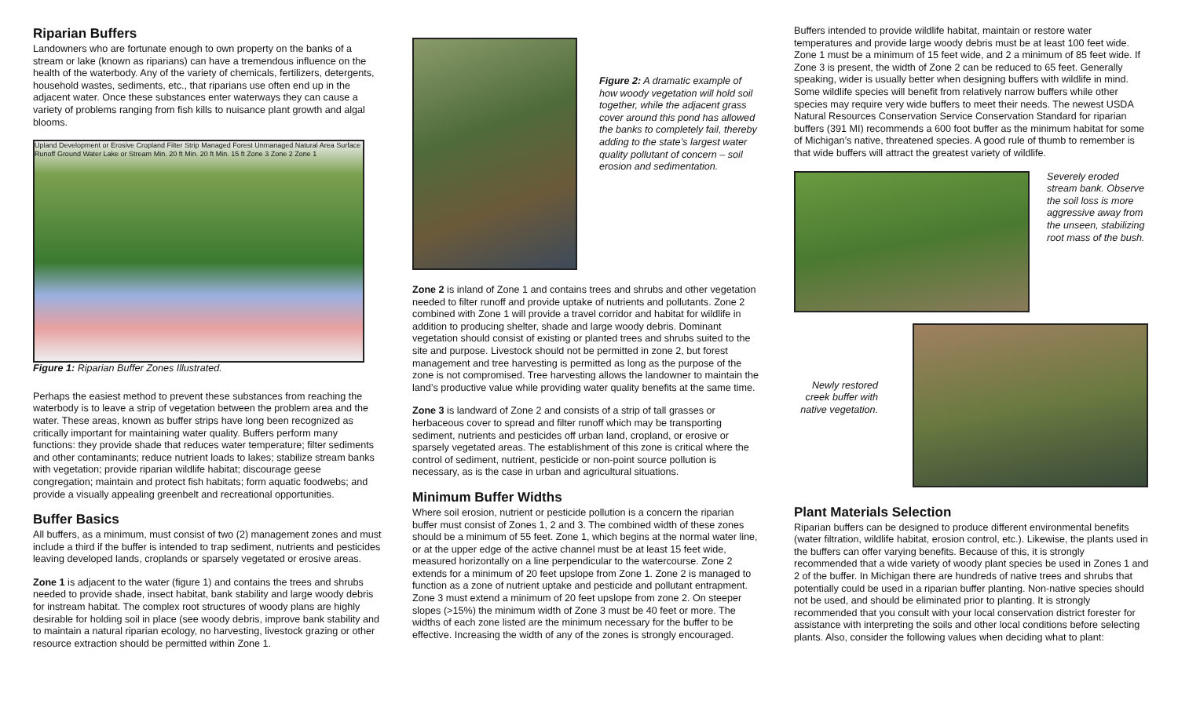Riparian Buffers
Landowners who are fortunate enough to own property on the banks of a stream or lake (known as riparians) can have a tremendous influence on the health of the waterbody. Any of the variety of chemicals, fertilizers, detergents, household wastes, sediments, etc., that riparians use often end up in the adjacent water. Once these substances enter waterways they can cause a variety of problems ranging from fish kills to nuisance plant growth and algal blooms.
Upland Development or Erosive Cropland Filter Strip Managed Forest Unmanaged Natural Area Surface Runoff Ground Water Lake or Stream Min. 20 ft Min. 20 ft Min. 15 ft Zone 3 Zone 2 Zone 1
Figure 1: Riparian Buffer Zones Illustrated.
Perhaps the easiest method to prevent these substances from reaching the waterbody is to leave a strip of vegetation between the problem area and the water. These areas, known as buffer strips have long been recognized as critically important for maintaining water quality. Buffers perform many functions: they provide shade that reduces water temperature; filter sediments and other contaminants; reduce nutrient loads to lakes; stabilize stream banks with vegetation; provide riparian wildlife habitat; discourage geese congregation; maintain and protect fish habitats; form aquatic foodwebs; and provide a visually appealing greenbelt and recreational opportunities.
Buffer Basics
All buffers, as a minimum, must consist of two (2) management zones and must include a third if the buffer is intended to trap sediment, nutrients and pesticides leaving developed lands, croplands or sparsely vegetated or erosive areas.
Zone 1 is adjacent to the water (figure 1) and contains the trees and shrubs needed to provide shade, insect habitat, bank stability and large woody debris for instream habitat. The complex root structures of woody plans are highly desirable for holding soil in place (see woody debris, improve bank stability and to maintain a natural riparian ecology, no harvesting, livestock grazing or other resource extraction should be permitted within Zone 1.
Figure 2: A dramatic example of how woody vegetation will hold soil together, while the adjacent grass cover around this pond has allowed the banks to completely fail, thereby adding to the state’s largest water quality pollutant of concern – soil erosion and sedimentation.
Zone 2 is inland of Zone 1 and contains trees and shrubs and other vegetation needed to filter runoff and provide uptake of nutrients and pollutants. Zone 2 combined with Zone 1 will provide a travel corridor and habitat for wildlife in addition to producing shelter, shade and large woody debris. Dominant vegetation should consist of existing or planted trees and shrubs suited to the site and purpose. Livestock should not be permitted in zone 2, but forest management and tree harvesting is permitted as long as the purpose of the zone is not compromised. Tree harvesting allows the landowner to maintain the land’s productive value while providing water quality benefits at the same time.
Zone 3 is landward of Zone 2 and consists of a strip of tall grasses or herbaceous cover to spread and filter runoff which may be transporting sediment, nutrients and pesticides off urban land, cropland, or erosive or sparsely vegetated areas. The establishment of this zone is critical where the control of sediment, nutrient, pesticide or non-point source pollution is necessary, as is the case in urban and agricultural situations.
Minimum Buffer Widths
Where soil erosion, nutrient or pesticide pollution is a concern the riparian buffer must consist of Zones 1, 2 and 3. The combined width of these zones should be a minimum of 55 feet. Zone 1, which begins at the normal water line, or at the upper edge of the active channel must be at least 15 feet wide, measured horizontally on a line perpendicular to the watercourse. Zone 2 extends for a minimum of 20 feet upslope from Zone 1. Zone 2 is managed to function as a zone of nutrient uptake and pesticide and pollutant entrapment. Zone 3 must extend a minimum of 20 feet upslope from zone 2. On steeper slopes (>15%) the minimum width of Zone 3 must be 40 feet or more. The widths of each zone listed are the minimum necessary for the buffer to be effective. Increasing the width of any of the zones is strongly encouraged.
Buffers intended to provide wildlife habitat, maintain or restore water temperatures and provide large woody debris must be at least 100 feet wide. Zone 1 must be a minimum of 15 feet wide, and 2 a minimum of 85 feet wide. If Zone 3 is present, the width of Zone 2 can be reduced to 65 feet. Generally speaking, wider is usually better when designing buffers with wildlife in mind. Some wildlife species will benefit from relatively narrow buffers while other species may require very wide buffers to meet their needs. The newest USDA Natural Resources Conservation Service Conservation Standard for riparian buffers (391 MI) recommends a 600 foot buffer as the minimum habitat for some of Michigan’s native, threatened species. A good rule of thumb to remember is that wide buffers will attract the greatest variety of wildlife.
Severely eroded stream bank. Observe the soil loss is more aggressive away from the unseen, stabilizing root mass of the bush.
Newly restored creek buffer with native vegetation.
Plant Materials Selection
Riparian buffers can be designed to produce different environmental benefits (water filtration, wildlife habitat, erosion control, etc.). Likewise, the plants used in the buffers can offer varying benefits. Because of this, it is strongly recommended that a wide variety of woody plant species be used in Zones 1 and 2 of the buffer. In Michigan there are hundreds of native trees and shrubs that potentially could be used in a riparian buffer planting. Non-native species should not be used, and should be eliminated prior to planting. It is strongly recommended that you consult with your local conservation district forester for assistance with interpreting the soils and other local conditions before selecting plants. Also, consider the following values when deciding what to plant: